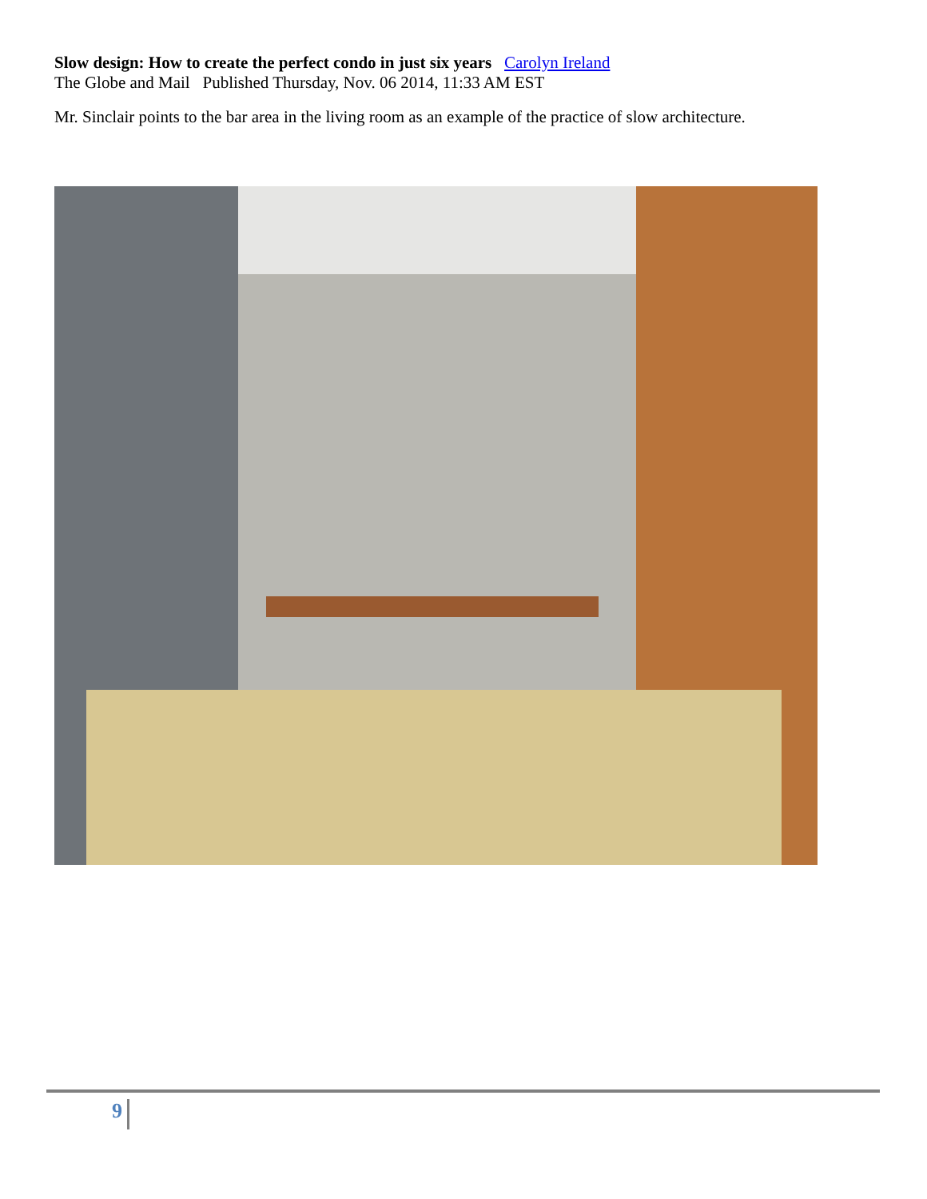Slow design: How to create the perfect condo in just six years Carolyn Ireland
The Globe and Mail Published Thursday, Nov. 06 2014, 11:33 AM EST
Mr. Sinclair points to the bar area in the living room as an example of the practice of slow architecture.
9